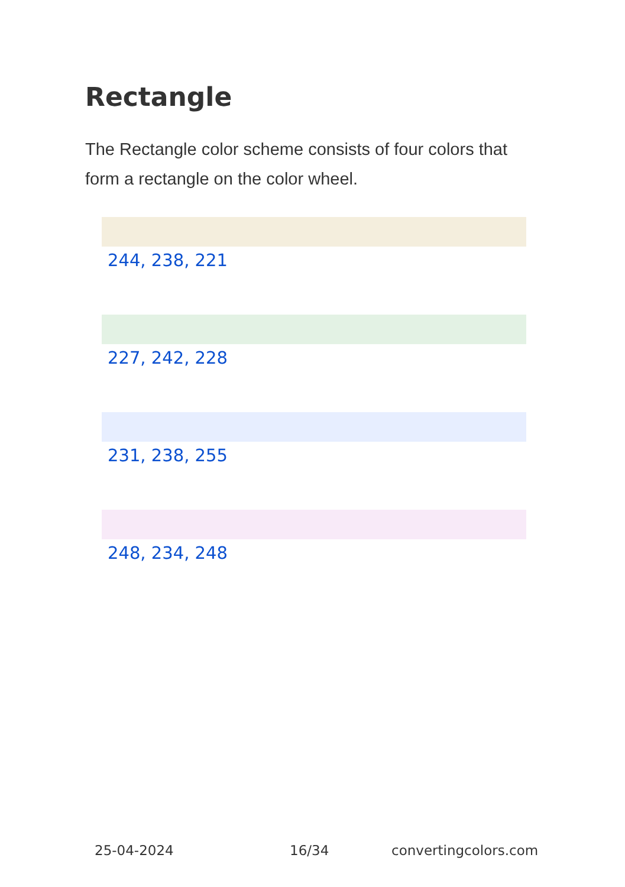Rectangle
The Rectangle color scheme consists of four colors that form a rectangle on the color wheel.
244, 238, 221
227, 242, 228
231, 238, 255
248, 234, 248
25-04-2024 16/34 convertingcolors.com